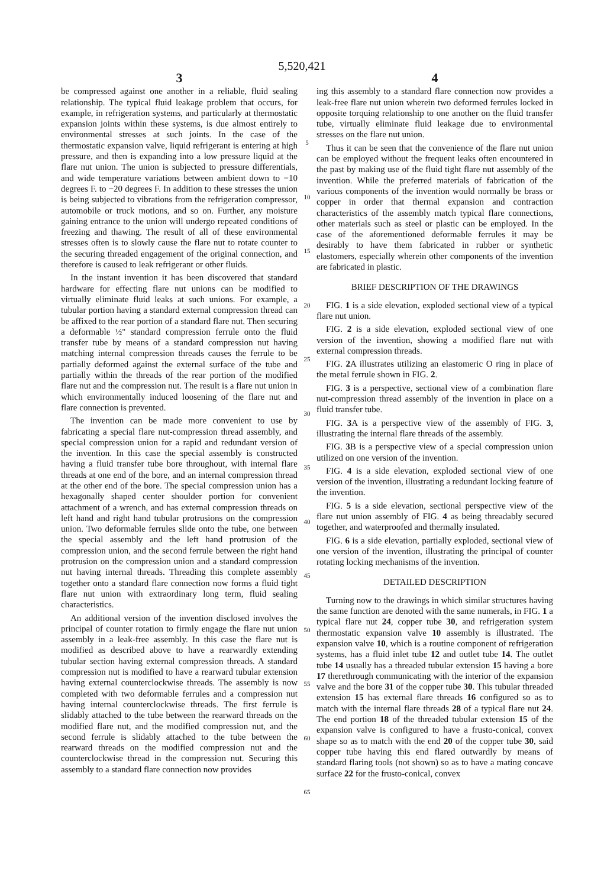5,520,421
3
be compressed against one another in a reliable, fluid sealing relationship. The typical fluid leakage problem that occurs, for example, in refrigeration systems, and particularly at thermostatic expansion joints within these systems, is due almost entirely to environmental stresses at such joints. In the case of the thermostatic expansion valve, liquid refrigerant is entering at high pressure, and then is expanding into a low pressure liquid at the flare nut union. The union is subjected to pressure differentials, and wide temperature variations between ambient down to −10 degrees F. to −20 degrees F. In addition to these stresses the union is being subjected to vibrations from the refrigeration compressor, automobile or truck motions, and so on. Further, any moisture gaining entrance to the union will undergo repeated conditions of freezing and thawing. The result of all of these environmental stresses often is to slowly cause the flare nut to rotate counter to the securing threaded engagement of the original connection, and therefore is caused to leak refrigerant or other fluids.
In the instant invention it has been discovered that standard hardware for effecting flare nut unions can be modified to virtually eliminate fluid leaks at such unions. For example, a tubular portion having a standard external compression thread can be affixed to the rear portion of a standard flare nut. Then securing a deformable ½" standard compression ferrule onto the fluid transfer tube by means of a standard compression nut having matching internal compression threads causes the ferrule to be partially deformed against the external surface of the tube and partially within the threads of the rear portion of the modified flare nut and the compression nut. The result is a flare nut union in which environmentally induced loosening of the flare nut and flare connection is prevented.
The invention can be made more convenient to use by fabricating a special flare nut-compression thread assembly, and special compression union for a rapid and redundant version of the invention. In this case the special assembly is constructed having a fluid transfer tube bore throughout, with internal flare threads at one end of the bore, and an internal compression thread at the other end of the bore. The special compression union has a hexagonally shaped center shoulder portion for convenient attachment of a wrench, and has external compression threads on left hand and right hand tubular protrusions on the compression union. Two deformable ferrules slide onto the tube, one between the special assembly and the left hand protrusion of the compression union, and the second ferrule between the right hand protrusion on the compression union and a standard compression nut having internal threads. Threading this complete assembly together onto a standard flare connection now forms a fluid tight flare nut union with extraordinary long term, fluid sealing characteristics.
An additional version of the invention disclosed involves the principal of counter rotation to firmly engage the flare nut union assembly in a leak-free assembly. In this case the flare nut is modified as described above to have a rearwardly extending tubular section having external compression threads. A standard compression nut is modified to have a rearward tubular extension having external counterclockwise threads. The assembly is now completed with two deformable ferrules and a compression nut having internal counterclockwise threads. The first ferrule is slidably attached to the tube between the rearward threads on the modified flare nut, and the modified compression nut, and the second ferrule is slidably attached to the tube between the rearward threads on the modified compression nut and the counterclockwise thread in the compression nut. Securing this assembly to a standard flare connection now provides
5
10
15
20
25
30
35
40
45
50
55
60
65
4
ing this assembly to a standard flare connection now provides a leak-free flare nut union wherein two deformed ferrules locked in opposite torquing relationship to one another on the fluid transfer tube, virtually eliminate fluid leakage due to environmental stresses on the flare nut union.
Thus it can be seen that the convenience of the flare nut union can be employed without the frequent leaks often encountered in the past by making use of the fluid tight flare nut assembly of the invention. While the preferred materials of fabrication of the various components of the invention would normally be brass or copper in order that thermal expansion and contraction characteristics of the assembly match typical flare connections, other materials such as steel or plastic can be employed. In the case of the aforementioned deformable ferrules it may be desirably to have them fabricated in rubber or synthetic elastomers, especially wherein other components of the invention are fabricated in plastic.
BRIEF DESCRIPTION OF THE DRAWINGS
FIG. 1 is a side elevation, exploded sectional view of a typical flare nut union.
FIG. 2 is a side elevation, exploded sectional view of one version of the invention, showing a modified flare nut with external compression threads.
FIG. 2 A illustrates utilizing an elastomeric O ring in place of the metal ferrule shown in FIG. 2.
FIG. 3 is a perspective, sectional view of a combination flare nut-compression thread assembly of the invention in place on a fluid transfer tube.
FIG. 3 A is a perspective view of the assembly of FIG. 3, illustrating the internal flare threads of the assembly.
FIG. 3 B is a perspective view of a special compression union utilized on one version of the invention.
FIG. 4 is a side elevation, exploded sectional view of one version of the invention, illustrating a redundant locking feature of the invention.
FIG. 5 is a side elevation, sectional perspective view of the flare nut union assembly of FIG. 4 as being threadably secured together, and waterproofed and thermally insulated.
FIG. 6 is a side elevation, partially exploded, sectional view of one version of the invention, illustrating the principal of counter rotating locking mechanisms of the invention.
DETAILED DESCRIPTION
Turning now to the drawings in which similar structures having the same function are denoted with the same numerals, in FIG. 1 a typical flare nut 24, copper tube 30, and refrigeration system thermostatic expansion valve 10 assembly is illustrated. The expansion valve 10, which is a routine component of refrigeration systems, has a fluid inlet tube 12 and outlet tube 14. The outlet tube 14 usually has a threaded tubular extension 15 having a bore 17 therethrough communicating with the interior of the expansion valve and the bore 31 of the copper tube 30. This tubular threaded extension 15 has external flare threads 16 configured so as to match with the internal flare threads 28 of a typical flare nut 24. The end portion 18 of the threaded tubular extension 15 of the expansion valve is configured to have a frusto-conical, convex shape so as to match with the end 20 of the copper tube 30, said copper tube having this end flared outwardly by means of standard flaring tools (not shown) so as to have a mating concave surface 22 for the frusto-conical, convex